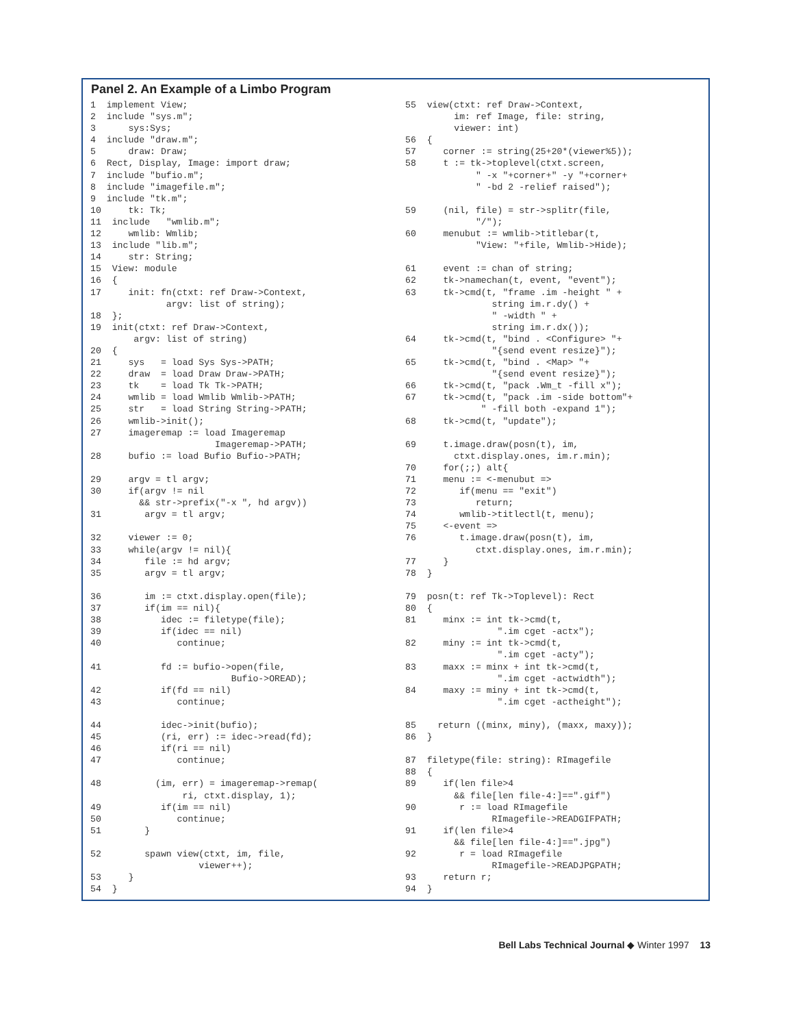Panel 2. An Example of a Limbo Program
1  implement View;
2  include "sys.m";
3      sys:Sys;
4  include "draw.m";
5      draw: Draw;
6  Rect, Display, Image: import draw;
7  include "bufio.m";
8  include "imagefile.m";
9  include "tk.m";
10     tk: Tk;
11  include   "wmlib.m";
12     wmlib: Wmlib;
13  include "lib.m";
14     str: String;
15  View: module
16  {
17     init: fn(ctxt: ref Draw->Context,
              argv: list of string);
18  };
19  init(ctxt: ref Draw->Context,
        argv: list of string)
20  {
21     sys   = load Sys Sys->PATH;
22     draw  = load Draw Draw->PATH;
23     tk    = load Tk Tk->PATH;
24     wmlib = load Wmlib Wmlib->PATH;
25     str   = load String String->PATH;
26     wmlib->init();
27     imageremap := load Imageremap
                       Imageremap->PATH;
28     bufio := load Bufio Bufio->PATH;

29     argv = tl argv;
30     if(argv != nil
         && str->prefix("-x ", hd argv))
31        argv = tl argv;

32     viewer := 0;
33     while(argv != nil){
34        file := hd argv;
35        argv = tl argv;

36        im := ctxt.display.open(file);
37        if(im == nil){
38           idec := filetype(file);
39           if(idec == nil)
40              continue;

41           fd := bufio->open(file,
                          Bufio->OREAD);
42           if(fd == nil)
43              continue;

44           idec->init(bufio);
45           (ri, err) := idec->read(fd);
46           if(ri == nil)
47              continue;

48          (im, err) = imageremap->remap(
                 ri, ctxt.display, 1);
49           if(im == nil)
50              continue;
51        }

52        spawn view(ctxt, im, file,
                    viewer++);
53     }
54  }
55  view(ctxt: ref Draw->Context,
         im: ref Image, file: string,
         viewer: int)
56  {
57     corner := string(25+20*(viewer%5));
58     t := tk->toplevel(ctxt.screen,
             " -x "+corner+" -y "+corner+
             " -bd 2 -relief raised");

59     (nil, file) = str->splitr(file,
             "/");
60     menubut := wmlib->titlebar(t,
             "View: "+file, Wmlib->Hide);

61     event := chan of string;
62     tk->namechan(t, event, "event");
63     tk->cmd(t, "frame .im -height " +
                string im.r.dy() +
                " -width " +
                string im.r.dx());
64     tk->cmd(t, "bind . <Configure> "+
                "{send event resize}");
65     tk->cmd(t, "bind . <Map> "+
                "{send event resize}");
66     tk->cmd(t, "pack .Wm_t -fill x");
67     tk->cmd(t, "pack .im -side bottom"+
              " -fill both -expand 1");
68     tk->cmd(t, "update");

69     t.image.draw(posn(t), im,
         ctxt.display.ones, im.r.min);
70     for(;;) alt{
71     menu := <-menubut =>
72        if(menu == "exit")
73           return;
74        wmlib->titlectl(t, menu);
75     <-event =>
76        t.image.draw(posn(t), im,
             ctxt.display.ones, im.r.min);
77     }
78  }

79  posn(t: ref Tk->Toplevel): Rect
80  {
81     minx := int tk->cmd(t,
                 ".im cget -actx");
82     miny := int tk->cmd(t,
                 ".im cget -acty");
83     maxx := minx + int tk->cmd(t,
                 ".im cget -actwidth");
84     maxy := miny + int tk->cmd(t,
                 ".im cget -actheight");

85    return ((minx, miny), (maxx, maxy));
86  }

87  filetype(file: string): RImagefile
88  {
89     if(len file>4
         && file[len file-4:]==".gif")
90        r := load RImagefile
                RImagefile->READGIFPATH;
91     if(len file>4
         && file[len file-4:]==".jpg")
92        r = load RImagefile
                RImagefile->READJPGPATH;
93     return r;
94  }
Bell Labs Technical Journal ◆ Winter 1997 13